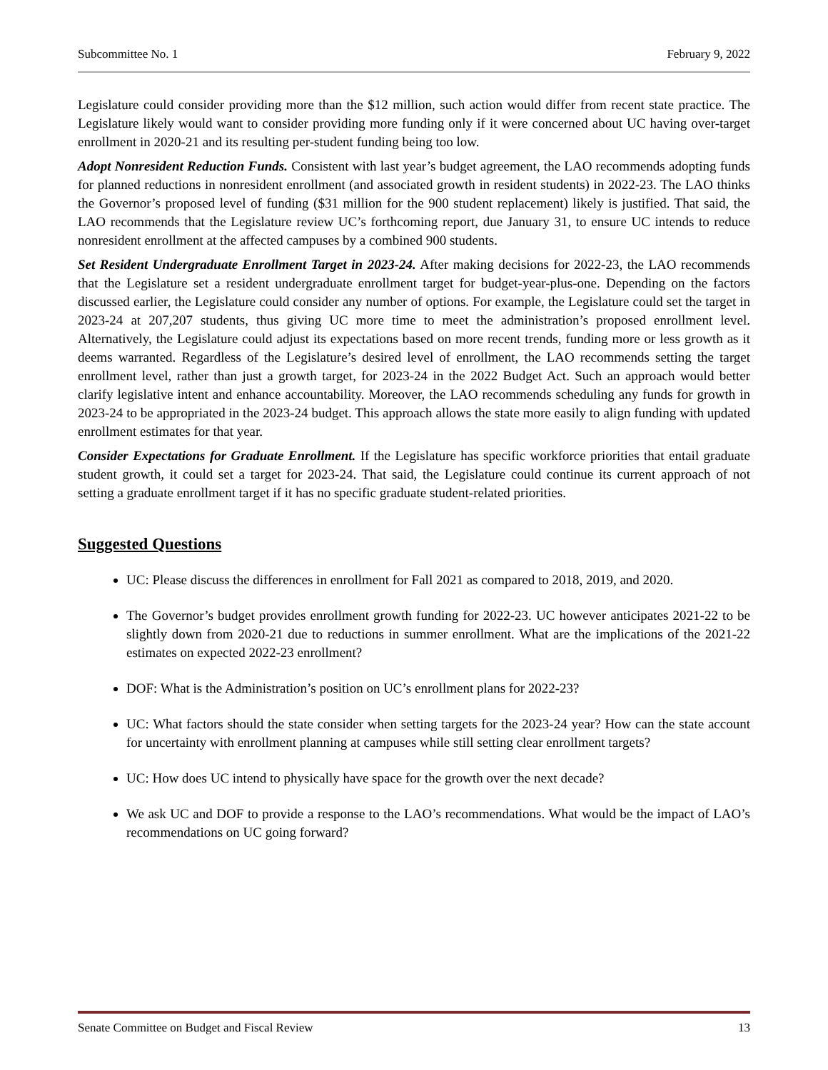Subcommittee No. 1 February 9, 2022
Legislature could consider providing more than the $12 million, such action would differ from recent state practice. The Legislature likely would want to consider providing more funding only if it were concerned about UC having over-target enrollment in 2020-21 and its resulting per-student funding being too low.
Adopt Nonresident Reduction Funds. Consistent with last year’s budget agreement, the LAO recommends adopting funds for planned reductions in nonresident enrollment (and associated growth in resident students) in 2022-23. The LAO thinks the Governor’s proposed level of funding ($31 million for the 900 student replacement) likely is justified. That said, the LAO recommends that the Legislature review UC’s forthcoming report, due January 31, to ensure UC intends to reduce nonresident enrollment at the affected campuses by a combined 900 students.
Set Resident Undergraduate Enrollment Target in 2023-24. After making decisions for 2022-23, the LAO recommends that the Legislature set a resident undergraduate enrollment target for budget-year-plus-one. Depending on the factors discussed earlier, the Legislature could consider any number of options. For example, the Legislature could set the target in 2023-24 at 207,207 students, thus giving UC more time to meet the administration’s proposed enrollment level. Alternatively, the Legislature could adjust its expectations based on more recent trends, funding more or less growth as it deems warranted. Regardless of the Legislature’s desired level of enrollment, the LAO recommends setting the target enrollment level, rather than just a growth target, for 2023-24 in the 2022 Budget Act. Such an approach would better clarify legislative intent and enhance accountability. Moreover, the LAO recommends scheduling any funds for growth in 2023-24 to be appropriated in the 2023-24 budget. This approach allows the state more easily to align funding with updated enrollment estimates for that year.
Consider Expectations for Graduate Enrollment. If the Legislature has specific workforce priorities that entail graduate student growth, it could set a target for 2023-24. That said, the Legislature could continue its current approach of not setting a graduate enrollment target if it has no specific graduate student-related priorities.
Suggested Questions
UC: Please discuss the differences in enrollment for Fall 2021 as compared to 2018, 2019, and 2020.
The Governor’s budget provides enrollment growth funding for 2022-23. UC however anticipates 2021-22 to be slightly down from 2020-21 due to reductions in summer enrollment. What are the implications of the 2021-22 estimates on expected 2022-23 enrollment?
DOF: What is the Administration’s position on UC’s enrollment plans for 2022-23?
UC: What factors should the state consider when setting targets for the 2023-24 year? How can the state account for uncertainty with enrollment planning at campuses while still setting clear enrollment targets?
UC: How does UC intend to physically have space for the growth over the next decade?
We ask UC and DOF to provide a response to the LAO’s recommendations. What would be the impact of LAO’s recommendations on UC going forward?
Senate Committee on Budget and Fiscal Review 13